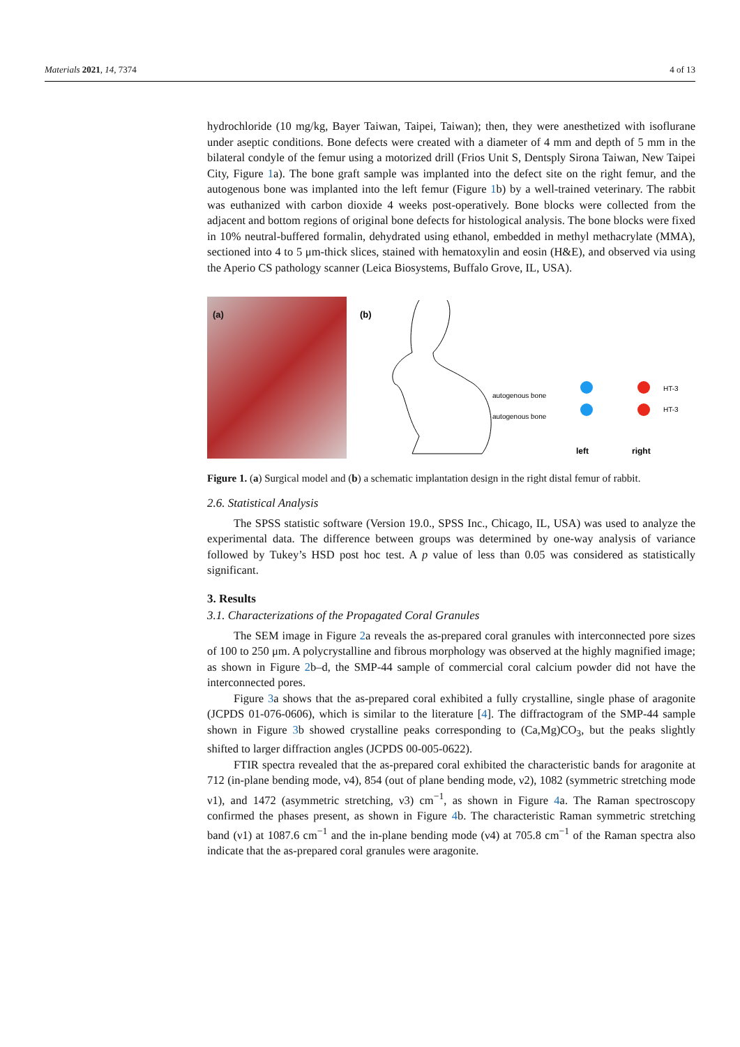Materials 2021, 14, 7374 4 of 13
hydrochloride (10 mg/kg, Bayer Taiwan, Taipei, Taiwan); then, they were anesthetized with isoflurane under aseptic conditions. Bone defects were created with a diameter of 4 mm and depth of 5 mm in the bilateral condyle of the femur using a motorized drill (Frios Unit S, Dentsply Sirona Taiwan, New Taipei City, Figure 1a). The bone graft sample was implanted into the defect site on the right femur, and the autogenous bone was implanted into the left femur (Figure 1b) by a well-trained veterinary. The rabbit was euthanized with carbon dioxide 4 weeks post-operatively. Bone blocks were collected from the adjacent and bottom regions of original bone defects for histological analysis. The bone blocks were fixed in 10% neutral-buffered formalin, dehydrated using ethanol, embedded in methyl methacrylate (MMA), sectioned into 4 to 5 μm-thick slices, stained with hematoxylin and eosin (H&E), and observed via using the Aperio CS pathology scanner (Leica Biosystems, Buffalo Grove, IL, USA).
(a)
(b)
autogenous bone
autogenous bone
HT-3
HT-3
left
right
Figure 1. (a) Surgical model and (b) a schematic implantation design in the right distal femur of rabbit.
2.6. Statistical Analysis
The SPSS statistic software (Version 19.0., SPSS Inc., Chicago, IL, USA) was used to analyze the experimental data. The difference between groups was determined by one-way analysis of variance followed by Tukey’s HSD post hoc test. A p value of less than 0.05 was considered as statistically significant.
3. Results
3.1. Characterizations of the Propagated Coral Granules
The SEM image in Figure 2a reveals the as-prepared coral granules with interconnected pore sizes of 100 to 250 μm. A polycrystalline and fibrous morphology was observed at the highly magnified image; as shown in Figure 2b–d, the SMP-44 sample of commercial coral calcium powder did not have the interconnected pores.
Figure 3a shows that the as-prepared coral exhibited a fully crystalline, single phase of aragonite (JCPDS 01-076-0606), which is similar to the literature [4]. The diffractogram of the SMP-44 sample shown in Figure 3b showed crystalline peaks corresponding to (Ca,Mg)CO<sub>3</sub>, but the peaks slightly shifted to larger diffraction angles (JCPDS 00-005-0622).
FTIR spectra revealed that the as-prepared coral exhibited the characteristic bands for aragonite at 712 (in-plane bending mode, ν4), 854 (out of plane bending mode, ν2), 1082 (symmetric stretching mode ν1), and 1472 (asymmetric stretching, ν3) cm<sup>−1</sup>, as shown in Figure 4a. The Raman spectroscopy confirmed the phases present, as shown in Figure 4b. The characteristic Raman symmetric stretching band (ν1) at 1087.6 cm<sup>−1</sup> and the in-plane bending mode (ν4) at 705.8 cm<sup>−1</sup> of the Raman spectra also indicate that the as-prepared coral granules were aragonite.